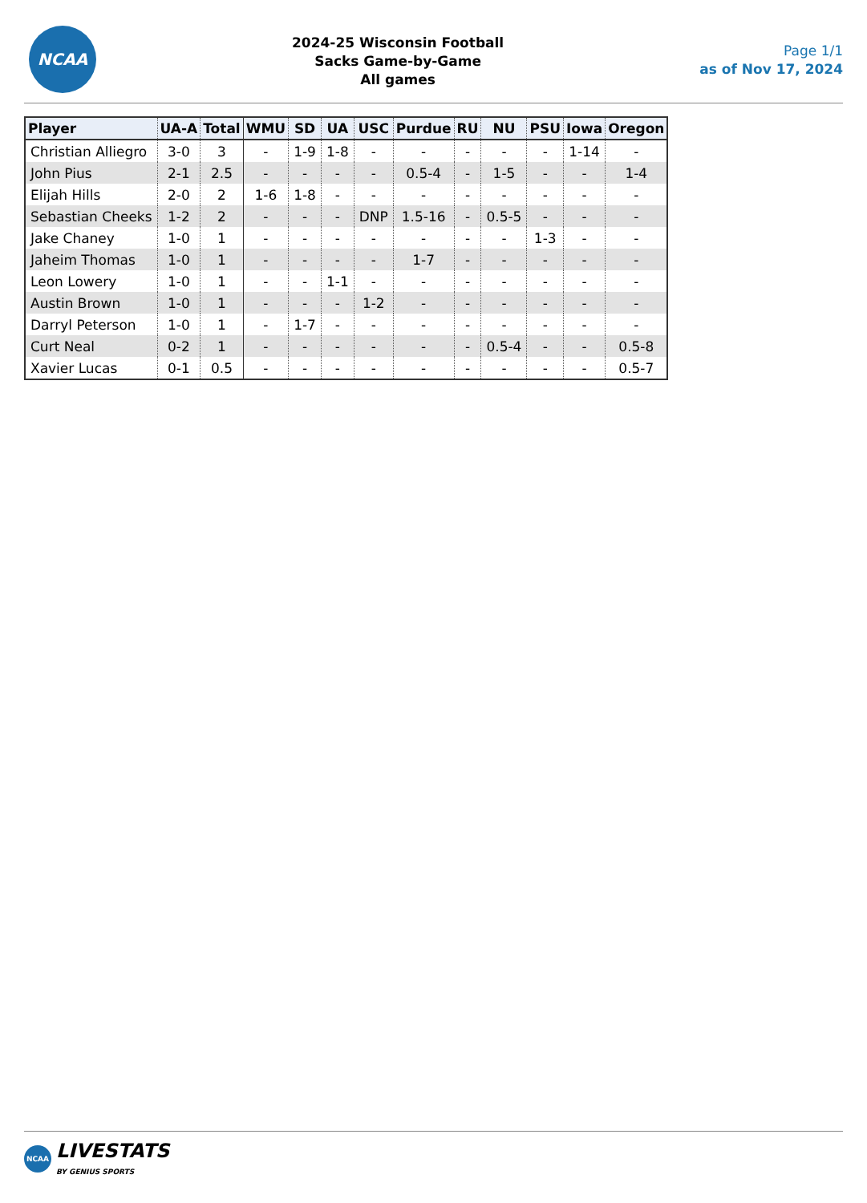NCAA
2024-25 Wisconsin Football
Sacks Game-by-Game
All games
Page 1/1
as of Nov 17, 2024
| Player | UA-A | Total | WMU | SD | UA | USC | Purdue | RU | NU | PSU | Iowa | Oregon |
| --- | --- | --- | --- | --- | --- | --- | --- | --- | --- | --- | --- | --- |
| Christian Alliegro | 3-0 | 3 | - | 1-9 | 1-8 | - | - | - | - | - | 1-14 | - |
| John Pius | 2-1 | 2.5 | - | - | - | - | 0.5-4 | - | 1-5 | - | - | 1-4 |
| Elijah Hills | 2-0 | 2 | 1-6 | 1-8 | - | - | - | - | - | - | - | - |
| Sebastian Cheeks | 1-2 | 2 | - | - | - | DNP | 1.5-16 | - | 0.5-5 | - | - | - |
| Jake Chaney | 1-0 | 1 | - | - | - | - | - | - | - | 1-3 | - | - |
| Jaheim Thomas | 1-0 | 1 | - | - | - | - | 1-7 | - | - | - | - | - |
| Leon Lowery | 1-0 | 1 | - | - | 1-1 | - | - | - | - | - | - | - |
| Austin Brown | 1-0 | 1 | - | - | - | 1-2 | - | - | - | - | - | - |
| Darryl Peterson | 1-0 | 1 | - | 1-7 | - | - | - | - | - | - | - | - |
| Curt Neal | 0-2 | 1 | - | - | - | - | - | - | 0.5-4 | - | - | 0.5-8 |
| Xavier Lucas | 0-1 | 0.5 | - | - | - | - | - | - | - | - | - | 0.5-7 |
NCAA
LIVESTATS
BY GENIUS SPORTS